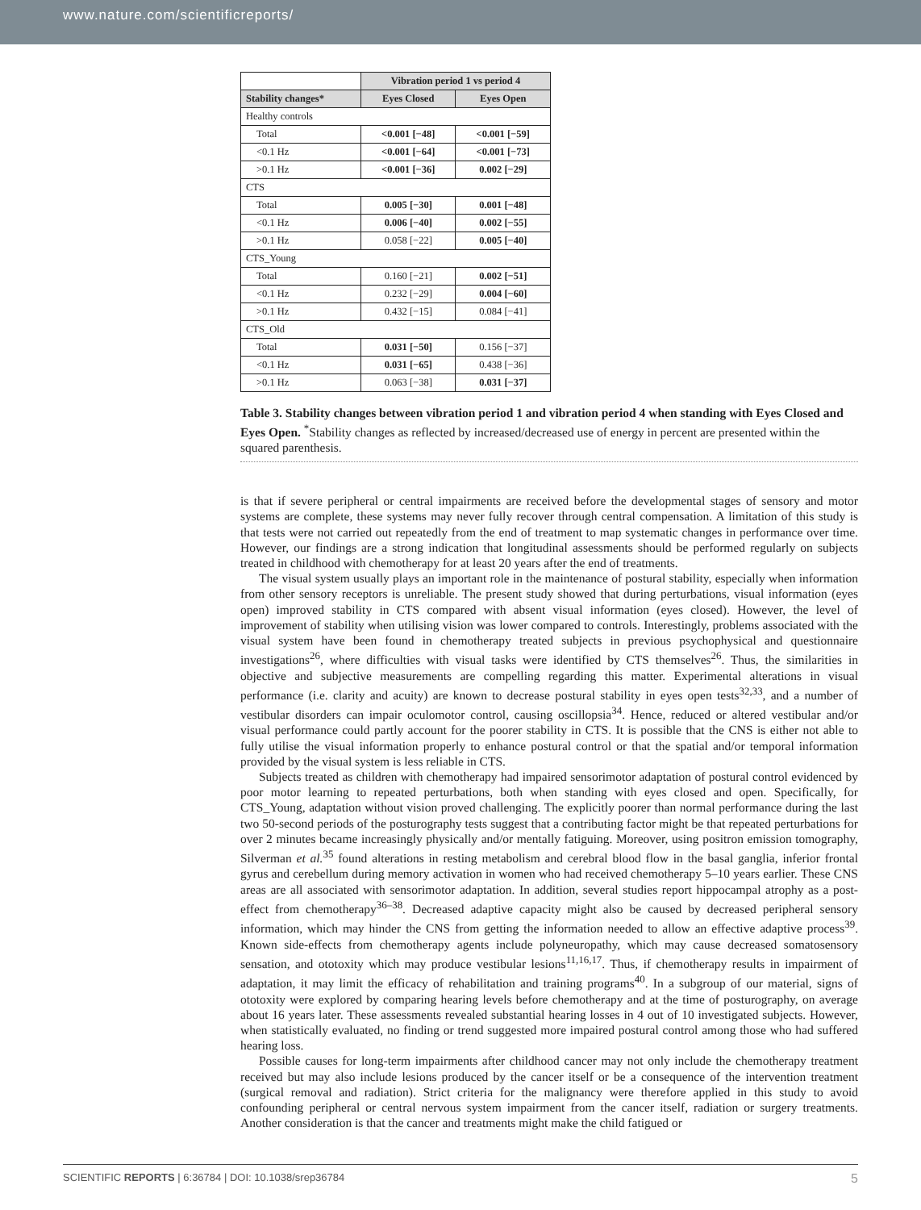www.nature.com/scientificreports/
| | Vibration period 1 vs period 4 | |
| --- | --- | --- |
| Stability changes* | Eyes Closed | Eyes Open |
| Healthy controls | | |
| Total | <0.001 [−48] | <0.001 [−59] |
| <0.1 Hz | <0.001 [−64] | <0.001 [−73] |
| >0.1 Hz | <0.001 [−36] | 0.002 [−29] |
| CTS | | |
| Total | 0.005 [−30] | 0.001 [−48] |
| <0.1 Hz | 0.006 [−40] | 0.002 [−55] |
| >0.1 Hz | 0.058 [−22] | 0.005 [−40] |
| CTS_Young | | |
| Total | 0.160 [−21] | 0.002 [−51] |
| <0.1 Hz | 0.232 [−29] | 0.004 [−60] |
| >0.1 Hz | 0.432 [−15] | 0.084 [−41] |
| CTS_Old | | |
| Total | 0.031 [−50] | 0.156 [−37] |
| <0.1 Hz | 0.031 [−65] | 0.438 [−36] |
| >0.1 Hz | 0.063 [−38] | 0.031 [−37] |
Table 3. Stability changes between vibration period 1 and vibration period 4 when standing with Eyes Closed and Eyes Open. <sup>*</sup>Stability changes as reflected by increased/decreased use of energy in percent are presented within the squared parenthesis.
is that if severe peripheral or central impairments are received before the developmental stages of sensory and motor systems are complete, these systems may never fully recover through central compensation. A limitation of this study is that tests were not carried out repeatedly from the end of treatment to map systematic changes in performance over time. However, our findings are a strong indication that longitudinal assessments should be performed regularly on subjects treated in childhood with chemotherapy for at least 20 years after the end of treatments.
The visual system usually plays an important role in the maintenance of postural stability, especially when information from other sensory receptors is unreliable. The present study showed that during perturbations, visual information (eyes open) improved stability in CTS compared with absent visual information (eyes closed). However, the level of improvement of stability when utilising vision was lower compared to controls. Interestingly, problems associated with the visual system have been found in chemotherapy treated subjects in previous psychophysical and questionnaire investigations<sup>26</sup>, where difficulties with visual tasks were identified by CTS themselves<sup>26</sup>. Thus, the similarities in objective and subjective measurements are compelling regarding this matter. Experimental alterations in visual performance (i.e. clarity and acuity) are known to decrease postural stability in eyes open tests<sup>32,33</sup>, and a number of vestibular disorders can impair oculomotor control, causing oscillopsia<sup>34</sup>. Hence, reduced or altered vestibular and/or visual performance could partly account for the poorer stability in CTS. It is possible that the CNS is either not able to fully utilise the visual information properly to enhance postural control or that the spatial and/or temporal information provided by the visual system is less reliable in CTS.
Subjects treated as children with chemotherapy had impaired sensorimotor adaptation of postural control evidenced by poor motor learning to repeated perturbations, both when standing with eyes closed and open. Specifically, for CTS_Young, adaptation without vision proved challenging. The explicitly poorer than normal performance during the last two 50-second periods of the posturography tests suggest that a contributing factor might be that repeated perturbations for over 2 minutes became increasingly physically and/or mentally fatiguing. Moreover, using positron emission tomography, Silverman et al.<sup>35</sup> found alterations in resting metabolism and cerebral blood flow in the basal ganglia, inferior frontal gyrus and cerebellum during memory activation in women who had received chemotherapy 5–10 years earlier. These CNS areas are all associated with sensorimotor adaptation. In addition, several studies report hippocampal atrophy as a post-effect from chemotherapy<sup>36–38</sup>. Decreased adaptive capacity might also be caused by decreased peripheral sensory information, which may hinder the CNS from getting the information needed to allow an effective adaptive process<sup>39</sup>. Known side-effects from chemotherapy agents include polyneuropathy, which may cause decreased somatosensory sensation, and ototoxity which may produce vestibular lesions<sup>11,16,17</sup>. Thus, if chemotherapy results in impairment of adaptation, it may limit the efficacy of rehabilitation and training programs<sup>40</sup>. In a subgroup of our material, signs of ototoxity were explored by comparing hearing levels before chemotherapy and at the time of posturography, on average about 16 years later. These assessments revealed substantial hearing losses in 4 out of 10 investigated subjects. However, when statistically evaluated, no finding or trend suggested more impaired postural control among those who had suffered hearing loss.
Possible causes for long-term impairments after childhood cancer may not only include the chemotherapy treatment received but may also include lesions produced by the cancer itself or be a consequence of the intervention treatment (surgical removal and radiation). Strict criteria for the malignancy were therefore applied in this study to avoid confounding peripheral or central nervous system impairment from the cancer itself, radiation or surgery treatments. Another consideration is that the cancer and treatments might make the child fatigued or
SCIENTIFIC REPORTS | 6:36784 | DOI: 10.1038/srep36784 5